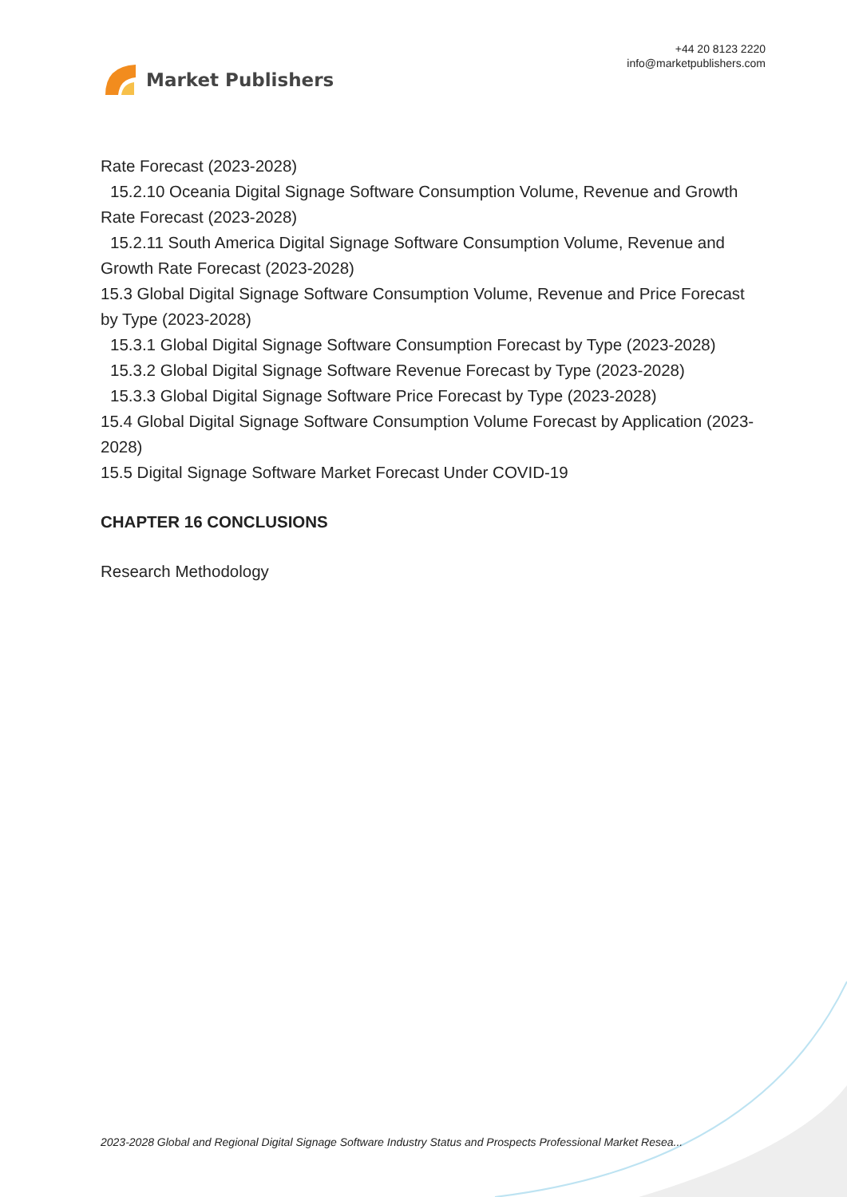Market Publishers
+44 20 8123 2220
info@marketpublishers.com
Rate Forecast (2023-2028)
15.2.10 Oceania Digital Signage Software Consumption Volume, Revenue and Growth
Rate Forecast (2023-2028)
15.2.11 South America Digital Signage Software Consumption Volume, Revenue and
Growth Rate Forecast (2023-2028)
15.3 Global Digital Signage Software Consumption Volume, Revenue and Price Forecast by Type (2023-2028)
15.3.1 Global Digital Signage Software Consumption Forecast by Type (2023-2028)
15.3.2 Global Digital Signage Software Revenue Forecast by Type (2023-2028)
15.3.3 Global Digital Signage Software Price Forecast by Type (2023-2028)
15.4 Global Digital Signage Software Consumption Volume Forecast by Application (2023-2028)
15.5 Digital Signage Software Market Forecast Under COVID-19
CHAPTER 16 CONCLUSIONS
Research Methodology
2023-2028 Global and Regional Digital Signage Software Industry Status and Prospects Professional Market Resea...